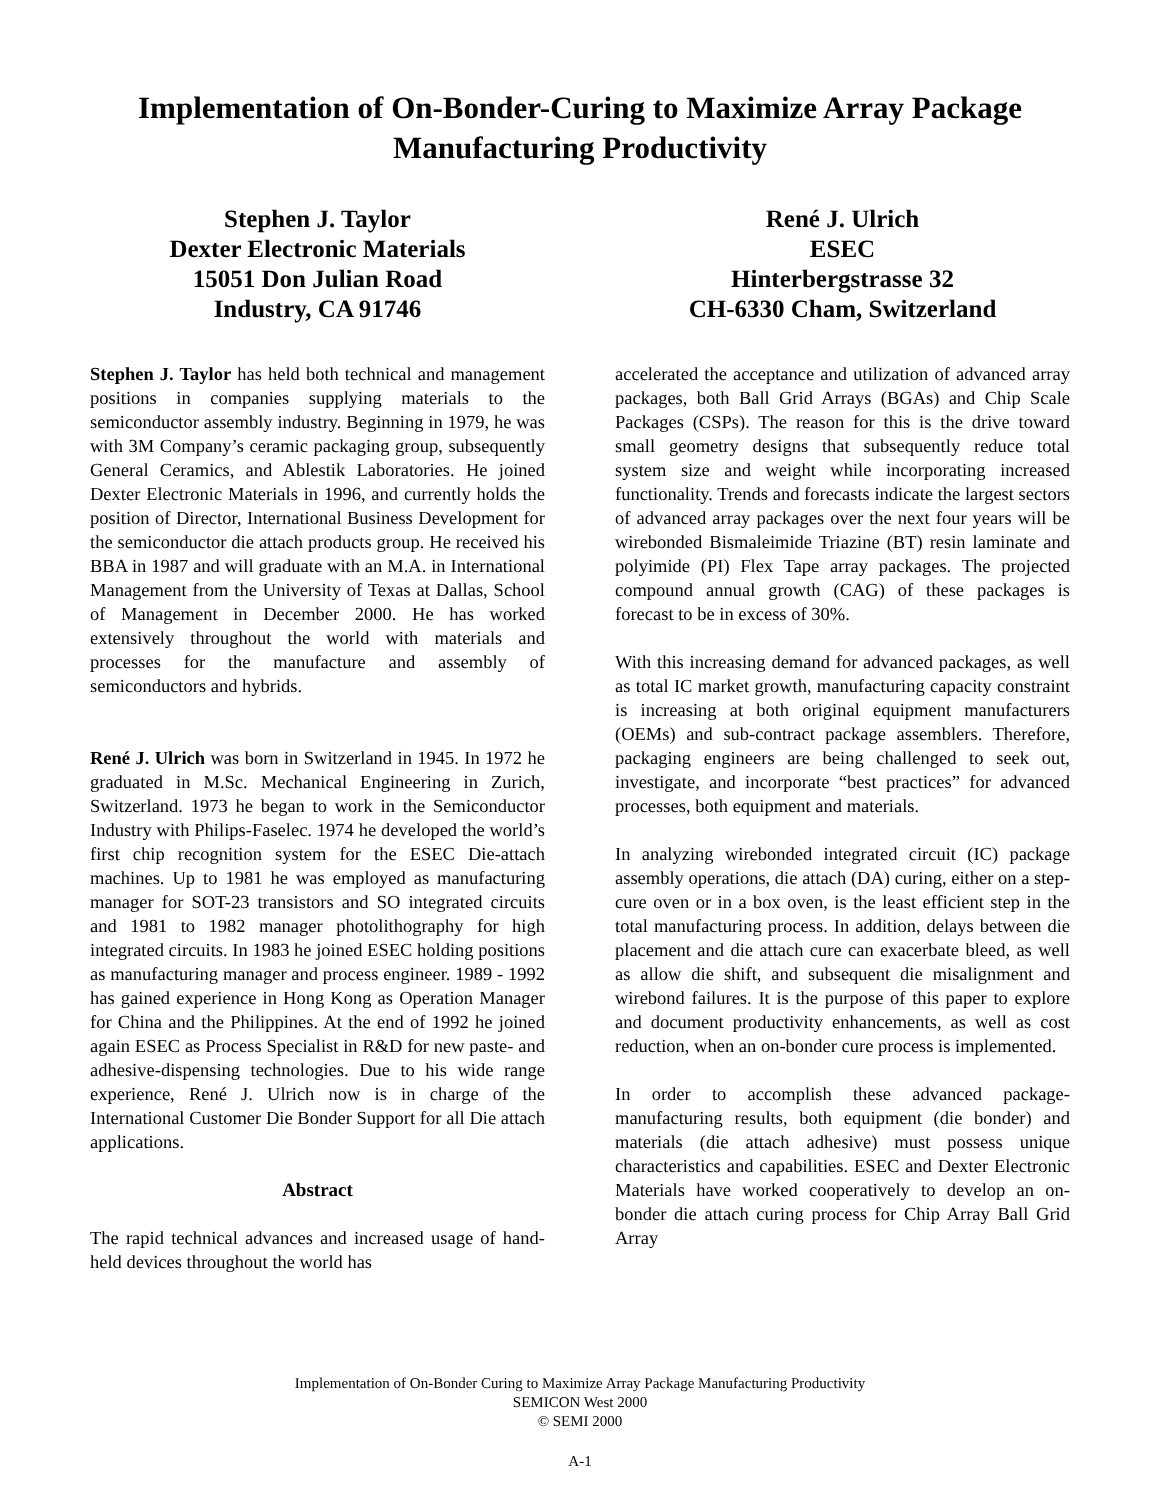Implementation of On-Bonder-Curing to Maximize Array Package Manufacturing Productivity
Stephen J. Taylor
Dexter Electronic Materials
15051 Don Julian Road
Industry, CA 91746
René J. Ulrich
ESEC
Hinterbergstrasse 32
CH-6330 Cham, Switzerland
Stephen J. Taylor has held both technical and management positions in companies supplying materials to the semiconductor assembly industry. Beginning in 1979, he was with 3M Company’s ceramic packaging group, subsequently General Ceramics, and Ablestik Laboratories. He joined Dexter Electronic Materials in 1996, and currently holds the position of Director, International Business Development for the semiconductor die attach products group. He received his BBA in 1987 and will graduate with an M.A. in International Management from the University of Texas at Dallas, School of Management in December 2000. He has worked extensively throughout the world with materials and processes for the manufacture and assembly of semiconductors and hybrids.
René J. Ulrich was born in Switzerland in 1945. In 1972 he graduated in M.Sc. Mechanical Engineering in Zurich, Switzerland. 1973 he began to work in the Semiconductor Industry with Philips-Faselec. 1974 he developed the world’s first chip recognition system for the ESEC Die-attach machines. Up to 1981 he was employed as manufacturing manager for SOT-23 transistors and SO integrated circuits and 1981 to 1982 manager photolithography for high integrated circuits. In 1983 he joined ESEC holding positions as manufacturing manager and process engineer. 1989 - 1992 has gained experience in Hong Kong as Operation Manager for China and the Philippines. At the end of 1992 he joined again ESEC as Process Specialist in R&D for new paste- and adhesive-dispensing technologies. Due to his wide range experience, René J. Ulrich now is in charge of the International Customer Die Bonder Support for all Die attach applications.
Abstract
The rapid technical advances and increased usage of hand-held devices throughout the world has
accelerated the acceptance and utilization of advanced array packages, both Ball Grid Arrays (BGAs) and Chip Scale Packages (CSPs). The reason for this is the drive toward small geometry designs that subsequently reduce total system size and weight while incorporating increased functionality. Trends and forecasts indicate the largest sectors of advanced array packages over the next four years will be wirebonded Bismaleimide Triazine (BT) resin laminate and polyimide (PI) Flex Tape array packages. The projected compound annual growth (CAG) of these packages is forecast to be in excess of 30%.
With this increasing demand for advanced packages, as well as total IC market growth, manufacturing capacity constraint is increasing at both original equipment manufacturers (OEMs) and sub-contract package assemblers. Therefore, packaging engineers are being challenged to seek out, investigate, and incorporate “best practices” for advanced processes, both equipment and materials.
In analyzing wirebonded integrated circuit (IC) package assembly operations, die attach (DA) curing, either on a step-cure oven or in a box oven, is the least efficient step in the total manufacturing process. In addition, delays between die placement and die attach cure can exacerbate bleed, as well as allow die shift, and subsequent die misalignment and wirebond failures. It is the purpose of this paper to explore and document productivity enhancements, as well as cost reduction, when an on-bonder cure process is implemented.
In order to accomplish these advanced package-manufacturing results, both equipment (die bonder) and materials (die attach adhesive) must possess unique characteristics and capabilities. ESEC and Dexter Electronic Materials have worked cooperatively to develop an on-bonder die attach curing process for Chip Array Ball Grid Array
Implementation of On-Bonder Curing to Maximize Array Package Manufacturing Productivity
SEMICON West 2000
© SEMI 2000
A-1